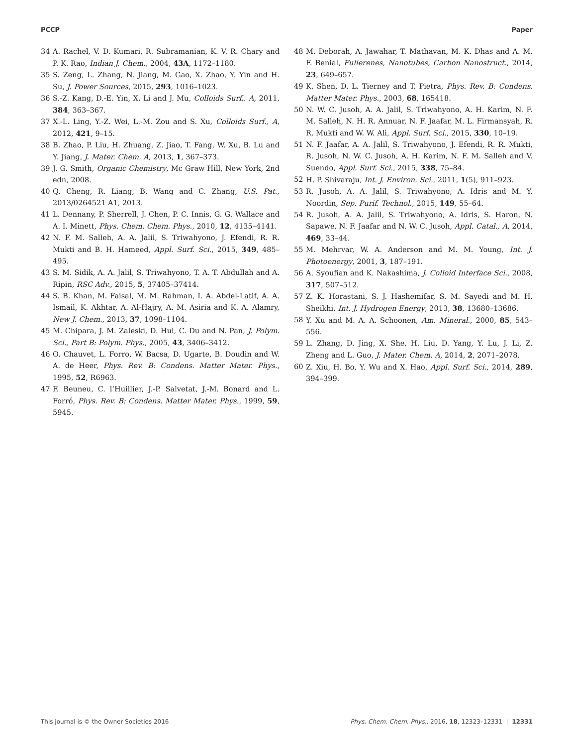PCCP Paper
34 A. Rachel, V. D. Kumari, R. Subramanian, K. V. R. Chary and P. K. Rao, Indian J. Chem., 2004, 43A, 1172–1180.
35 S. Zeng, L. Zhang, N. Jiang, M. Gao, X. Zhao, Y. Yin and H. Su, J. Power Sources, 2015, 293, 1016–1023.
36 S.-Z. Kang, D.-E. Yin, X. Li and J. Mu, Colloids Surf., A, 2011, 384, 363–367.
37 X.-L. Ling, Y.-Z. Wei, L.-M. Zou and S. Xu, Colloids Surf., A, 2012, 421, 9–15.
38 B. Zhao, P. Liu, H. Zhuang, Z. Jiao, T. Fang, W. Xu, B. Lu and Y. Jiang, J. Mater. Chem. A, 2013, 1, 367–373.
39 J. G. Smith, Organic Chemistry, Mc Graw Hill, New York, 2nd edn, 2008.
40 Q. Cheng, R. Liang, B. Wang and C. Zhang, U.S. Pat., 2013/0264521 A1, 2013.
41 L. Dennany, P. Sherrell, J. Chen, P. C. Innis, G. G. Wallace and A. I. Minett, Phys. Chem. Chem. Phys., 2010, 12, 4135–4141.
42 N. F. M. Salleh, A. A. Jalil, S. Triwahyono, J. Efendi, R. R. Mukti and B. H. Hameed, Appl. Surf. Sci., 2015, 349, 485–495.
43 S. M. Sidik, A. A. Jalil, S. Triwahyono, T. A. T. Abdullah and A. Ripin, RSC Adv., 2015, 5, 37405–37414.
44 S. B. Khan, M. Faisal, M. M. Rahman, I. A. Abdel-Latif, A. A. Ismail, K. Akhtar, A. Al-Hajry, A. M. Asiria and K. A. Alamry, New J. Chem., 2013, 37, 1098–1104.
45 M. Chipara, J. M. Zaleski, D. Hui, C. Du and N. Pan, J. Polym. Sci., Part B: Polym. Phys., 2005, 43, 3406–3412.
46 O. Chauvet, L. Forro, W. Bacsa, D. Ugarte, B. Doudin and W. A. de Heer, Phys. Rev. B: Condens. Matter Mater. Phys., 1995, 52, R6963.
47 F. Beuneu, C. l’Huillier, J.-P. Salvetat, J.-M. Bonard and L. Forró, Phys. Rev. B: Condens. Matter Mater. Phys., 1999, 59, 5945.
48 M. Deborah, A. Jawahar, T. Mathavan, M. K. Dhas and A. M. F. Benial, Fullerenes, Nanotubes, Carbon Nanostruct., 2014, 23, 649–657.
49 K. Shen, D. L. Tierney and T. Pietra, Phys. Rev. B: Condens. Matter Mater. Phys., 2003, 68, 165418.
50 N. W. C. Jusoh, A. A. Jalil, S. Triwahyono, A. H. Karim, N. F. M. Salleh, N. H. R. Annuar, N. F. Jaafar, M. L. Firmansyah, R. R. Mukti and W. W. Ali, Appl. Surf. Sci., 2015, 330, 10–19.
51 N. F. Jaafar, A. A. Jalil, S. Triwahyono, J. Efendi, R. R. Mukti, R. Jusoh, N. W. C. Jusoh, A. H. Karim, N. F. M. Salleh and V. Suendo, Appl. Surf. Sci., 2015, 338, 75–84.
52 H. P. Shivaraju, Int. J. Environ. Sci., 2011, 1(5), 911–923.
53 R. Jusoh, A. A. Jalil, S. Triwahyono, A. Idris and M. Y. Noordin, Sep. Purif. Technol., 2015, 149, 55–64.
54 R. Jusoh, A. A. Jalil, S. Triwahyono, A. Idris, S. Haron, N. Sapawe, N. F. Jaafar and N. W. C. Jusoh, Appl. Catal., A, 2014, 469, 33–44.
55 M. Mehrvar, W. A. Anderson and M. M. Young, Int. J. Photoenergy, 2001, 3, 187–191.
56 A. Syoufian and K. Nakashima, J. Colloid Interface Sci., 2008, 317, 507–512.
57 Z. K. Horastani, S. J. Hashemifar, S. M. Sayedi and M. H. Sheikhi, Int. J. Hydrogen Energy, 2013, 38, 13680–13686.
58 Y. Xu and M. A. A. Schoonen, Am. Mineral., 2000, 85, 543–556.
59 L. Zhang, D. Jing, X. She, H. Liu, D. Yang, Y. Lu, J. Li, Z. Zheng and L. Guo, J. Mater. Chem. A, 2014, 2, 2071–2078.
60 Z. Xiu, H. Bo, Y. Wu and X. Hao, Appl. Surf. Sci., 2014, 289, 394–399.
This journal is © the Owner Societies 2016 Phys. Chem. Chem. Phys., 2016, 18, 12323–12331 | 12331